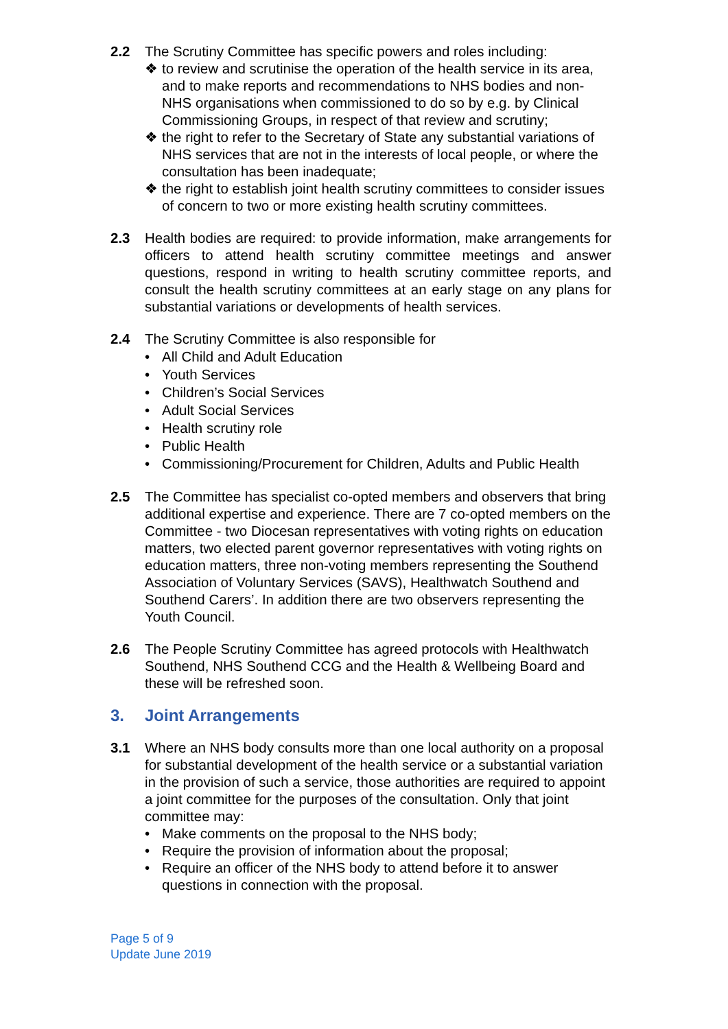2.2 The Scrutiny Committee has specific powers and roles including:
❖ to review and scrutinise the operation of the health service in its area, and to make reports and recommendations to NHS bodies and non-NHS organisations when commissioned to do so by e.g. by Clinical Commissioning Groups, in respect of that review and scrutiny;
❖ the right to refer to the Secretary of State any substantial variations of NHS services that are not in the interests of local people, or where the consultation has been inadequate;
❖ the right to establish joint health scrutiny committees to consider issues of concern to two or more existing health scrutiny committees.
2.3 Health bodies are required: to provide information, make arrangements for officers to attend health scrutiny committee meetings and answer questions, respond in writing to health scrutiny committee reports, and consult the health scrutiny committees at an early stage on any plans for substantial variations or developments of health services.
2.4 The Scrutiny Committee is also responsible for
• All Child and Adult Education
• Youth Services
• Children’s Social Services
• Adult Social Services
• Health scrutiny role
• Public Health
• Commissioning/Procurement for Children, Adults and Public Health
2.5 The Committee has specialist co-opted members and observers that bring additional expertise and experience. There are 7 co-opted members on the Committee - two Diocesan representatives with voting rights on education matters, two elected parent governor representatives with voting rights on education matters, three non-voting members representing the Southend Association of Voluntary Services (SAVS), Healthwatch Southend and Southend Carers’. In addition there are two observers representing the Youth Council.
2.6 The People Scrutiny Committee has agreed protocols with Healthwatch Southend, NHS Southend CCG and the Health & Wellbeing Board and these will be refreshed soon.
3. Joint Arrangements
3.1 Where an NHS body consults more than one local authority on a proposal for substantial development of the health service or a substantial variation in the provision of such a service, those authorities are required to appoint a joint committee for the purposes of the consultation. Only that joint committee may:
• Make comments on the proposal to the NHS body;
• Require the provision of information about the proposal;
• Require an officer of the NHS body to attend before it to answer questions in connection with the proposal.
Page 5 of 9
Update June 2019